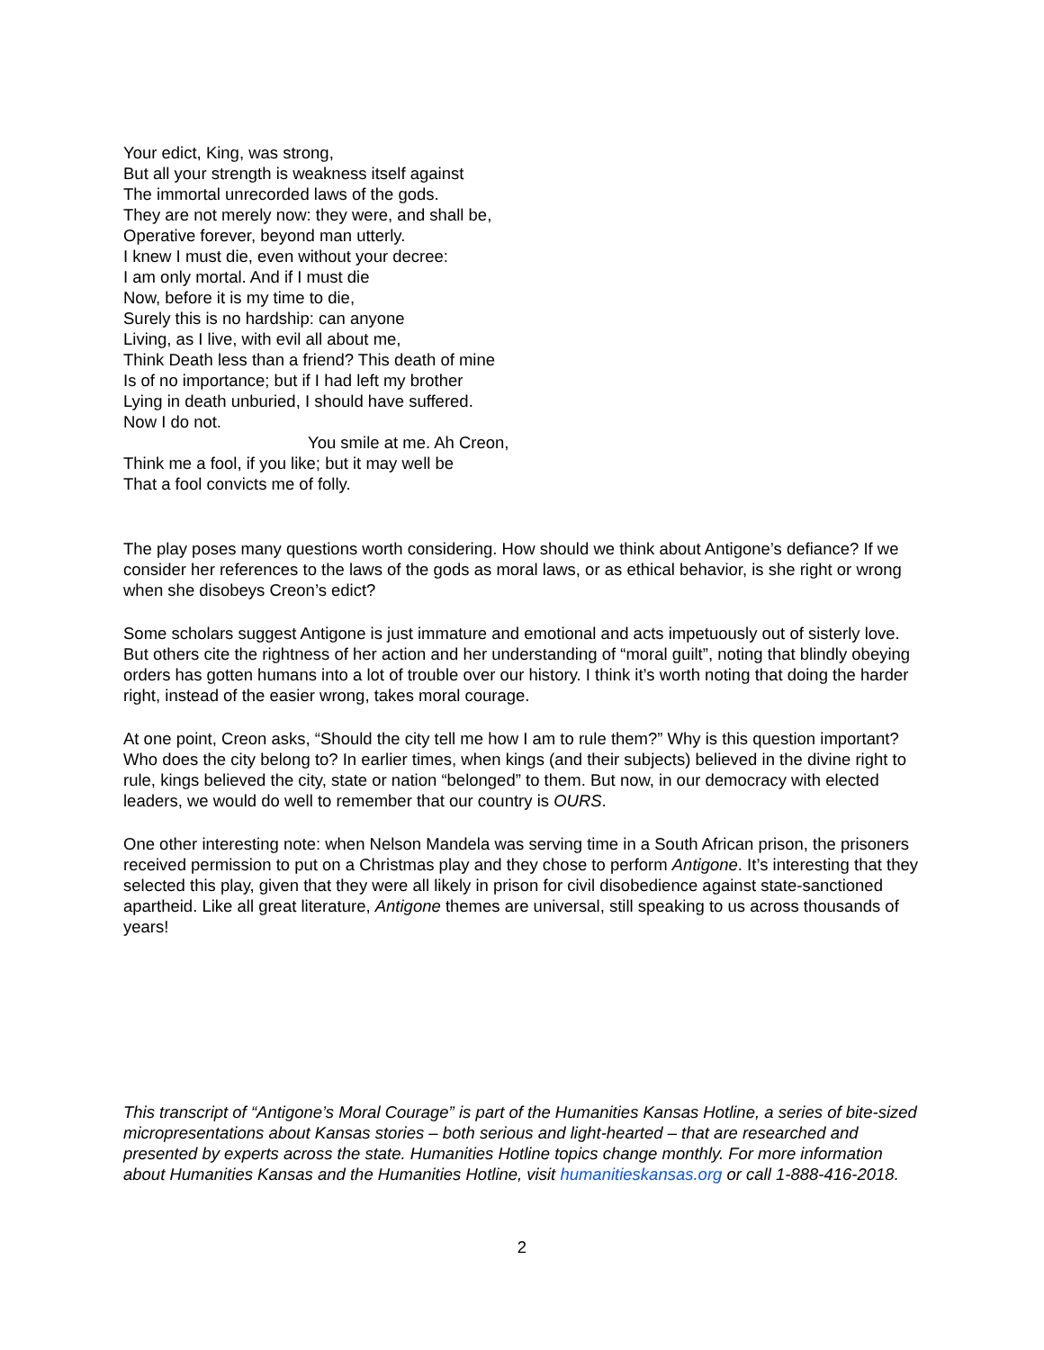Your edict, King, was strong,
But all your strength is weakness itself against
The immortal unrecorded laws of the gods.
They are not merely now: they were, and shall be,
Operative forever, beyond man utterly.
I knew I must die, even without your decree:
I am only mortal. And if I must die
Now, before it is my time to die,
Surely this is no hardship: can anyone
Living, as I live, with evil all about me,
Think Death less than a friend? This death of mine
Is of no importance; but if I had left my brother
Lying in death unburied, I should have suffered.
Now I do not.
You smile at me. Ah Creon,
Think me a fool, if you like; but it may well be
That a fool convicts me of folly.
The play poses many questions worth considering. How should we think about Antigone’s defiance? If we consider her references to the laws of the gods as moral laws, or as ethical behavior, is she right or wrong when she disobeys Creon’s edict?
Some scholars suggest Antigone is just immature and emotional and acts impetuously out of sisterly love. But others cite the rightness of her action and her understanding of “moral guilt”, noting that blindly obeying orders has gotten humans into a lot of trouble over our history. I think it’s worth noting that doing the harder right, instead of the easier wrong, takes moral courage.
At one point, Creon asks, “Should the city tell me how I am to rule them?” Why is this question important? Who does the city belong to? In earlier times, when kings (and their subjects) believed in the divine right to rule, kings believed the city, state or nation “belonged” to them. But now, in our democracy with elected leaders, we would do well to remember that our country is OURS.
One other interesting note: when Nelson Mandela was serving time in a South African prison, the prisoners received permission to put on a Christmas play and they chose to perform Antigone. It’s interesting that they selected this play, given that they were all likely in prison for civil disobedience against state-sanctioned apartheid. Like all great literature, Antigone themes are universal, still speaking to us across thousands of years!
This transcript of “Antigone’s Moral Courage” is part of the Humanities Kansas Hotline, a series of bite-sized micropresentations about Kansas stories – both serious and light-hearted – that are researched and presented by experts across the state. Humanities Hotline topics change monthly. For more information about Humanities Kansas and the Humanities Hotline, visit humanitieskansas.org or call 1-888-416-2018.
2